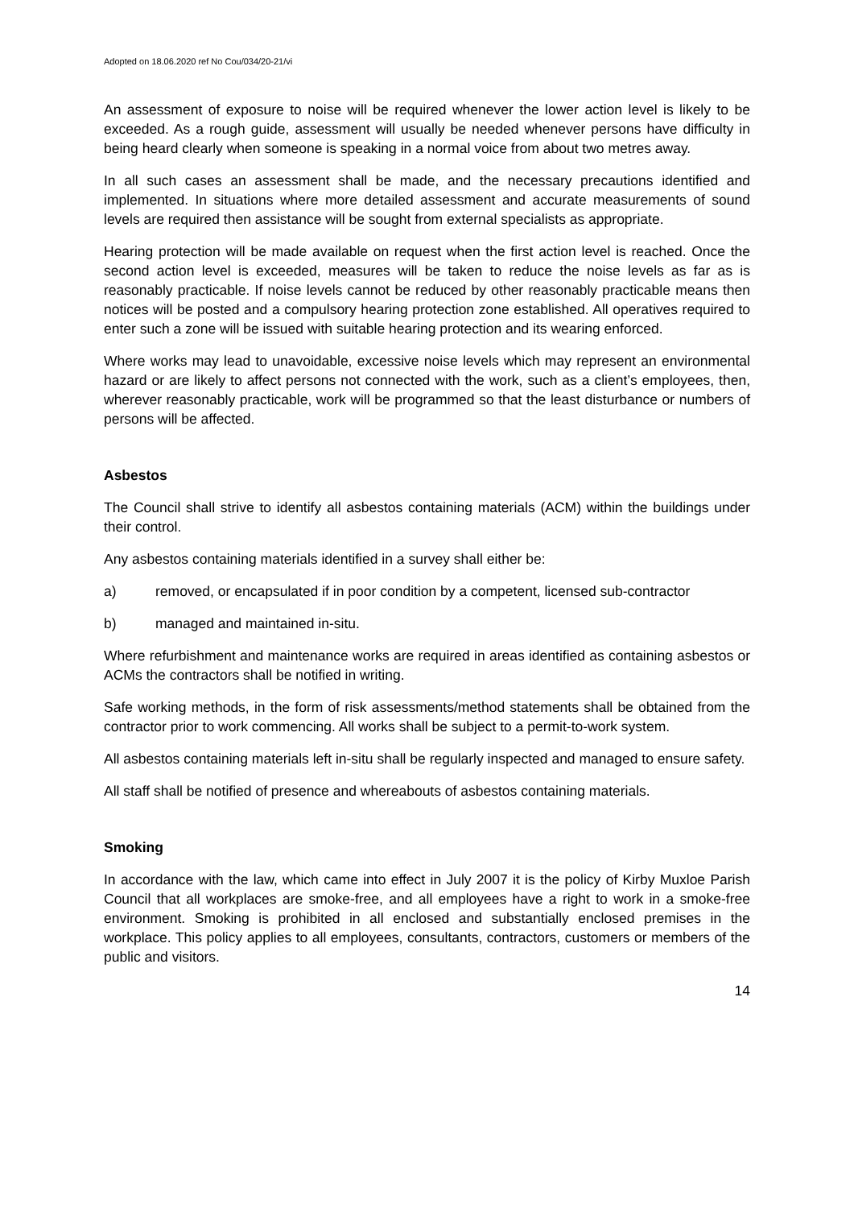Adopted on 18.06.2020 ref No Cou/034/20-21/vi
An assessment of exposure to noise will be required whenever the lower action level is likely to be exceeded. As a rough guide, assessment will usually be needed whenever persons have difficulty in being heard clearly when someone is speaking in a normal voice from about two metres away.
In all such cases an assessment shall be made, and the necessary precautions identified and implemented. In situations where more detailed assessment and accurate measurements of sound levels are required then assistance will be sought from external specialists as appropriate.
Hearing protection will be made available on request when the first action level is reached. Once the second action level is exceeded, measures will be taken to reduce the noise levels as far as is reasonably practicable. If noise levels cannot be reduced by other reasonably practicable means then notices will be posted and a compulsory hearing protection zone established. All operatives required to enter such a zone will be issued with suitable hearing protection and its wearing enforced.
Where works may lead to unavoidable, excessive noise levels which may represent an environmental hazard or are likely to affect persons not connected with the work, such as a client’s employees, then, wherever reasonably practicable, work will be programmed so that the least disturbance or numbers of persons will be affected.
Asbestos
The Council shall strive to identify all asbestos containing materials (ACM) within the buildings under their control.
Any asbestos containing materials identified in a survey shall either be:
a) removed, or encapsulated if in poor condition by a competent, licensed sub-contractor
b) managed and maintained in-situ.
Where refurbishment and maintenance works are required in areas identified as containing asbestos or ACMs the contractors shall be notified in writing.
Safe working methods, in the form of risk assessments/method statements shall be obtained from the contractor prior to work commencing. All works shall be subject to a permit-to-work system.
All asbestos containing materials left in-situ shall be regularly inspected and managed to ensure safety.
All staff shall be notified of presence and whereabouts of asbestos containing materials.
Smoking
In accordance with the law, which came into effect in July 2007 it is the policy of Kirby Muxloe Parish Council that all workplaces are smoke-free, and all employees have a right to work in a smoke-free environment. Smoking is prohibited in all enclosed and substantially enclosed premises in the workplace. This policy applies to all employees, consultants, contractors, customers or members of the public and visitors.
14